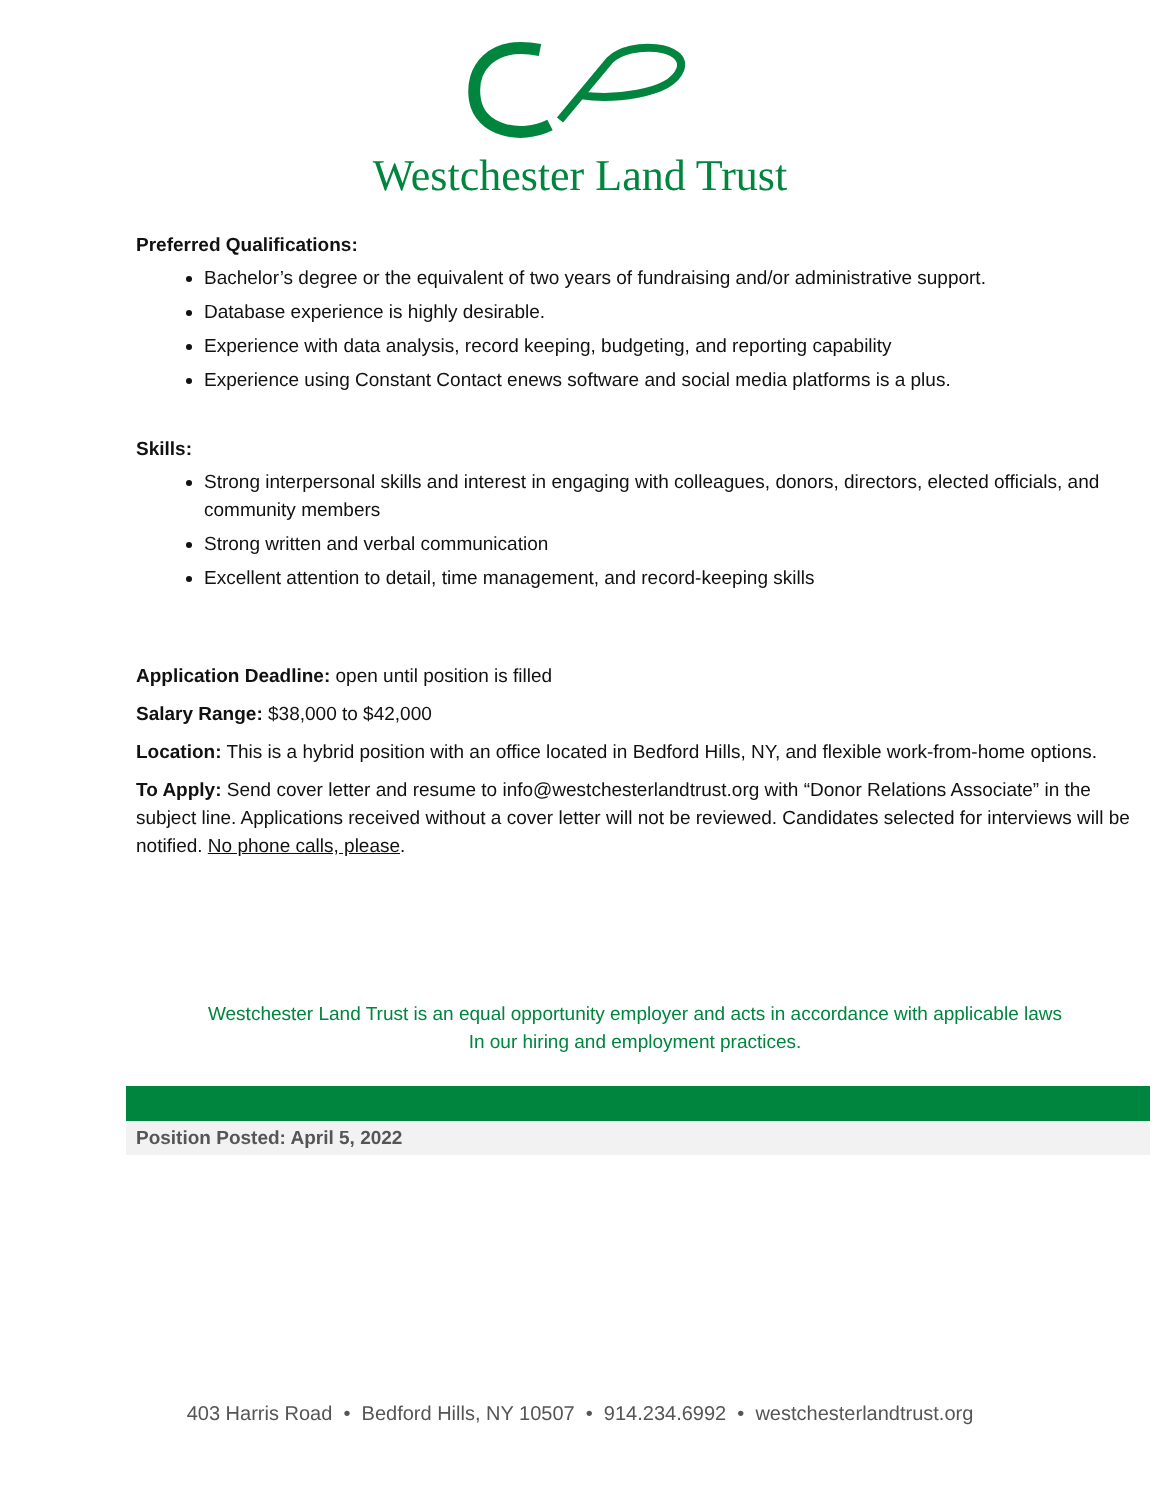Westchester Land Trust
Preferred Qualifications:
Bachelor’s degree or the equivalent of two years of fundraising and/or administrative support.
Database experience is highly desirable.
Experience with data analysis, record keeping, budgeting, and reporting capability
Experience using Constant Contact enews software and social media platforms is a plus.
Skills:
Strong interpersonal skills and interest in engaging with colleagues, donors, directors, elected officials, and community members
Strong written and verbal communication
Excellent attention to detail, time management, and record-keeping skills
Application Deadline: open until position is filled
Salary Range: $38,000 to $42,000
Location: This is a hybrid position with an office located in Bedford Hills, NY, and flexible work-from-home options.
To Apply: Send cover letter and resume to info@westchesterlandtrust.org with “Donor Relations Associate” in the subject line. Applications received without a cover letter will not be reviewed. Candidates selected for interviews will be notified. No phone calls, please.
Westchester Land Trust is an equal opportunity employer and acts in accordance with applicable laws
In our hiring and employment practices.
Position Posted: April 5, 2022
403 Harris Road • Bedford Hills, NY 10507 • 914.234.6992 • westchesterlandtrust.org